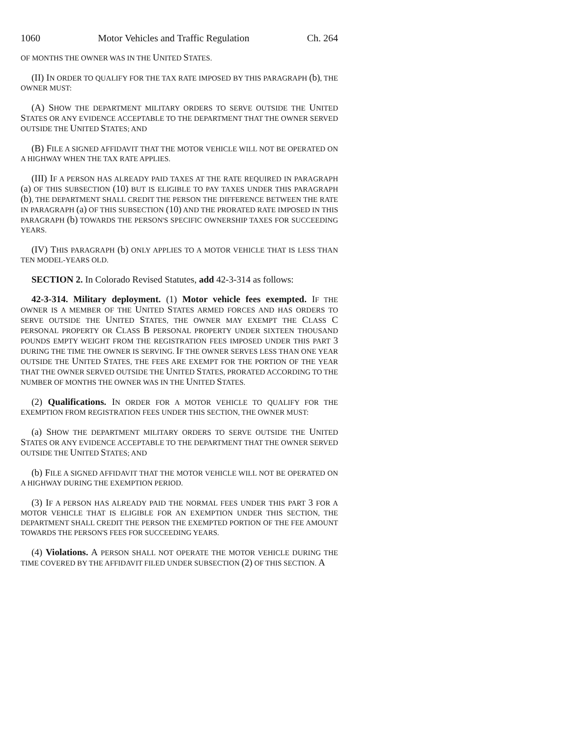1060 Motor Vehicles and Traffic Regulation Ch. 264
OF MONTHS THE OWNER WAS IN THE UNITED STATES.
(II) IN ORDER TO QUALIFY FOR THE TAX RATE IMPOSED BY THIS PARAGRAPH (b), THE OWNER MUST:
(A) SHOW THE DEPARTMENT MILITARY ORDERS TO SERVE OUTSIDE THE UNITED STATES OR ANY EVIDENCE ACCEPTABLE TO THE DEPARTMENT THAT THE OWNER SERVED OUTSIDE THE UNITED STATES; AND
(B) FILE A SIGNED AFFIDAVIT THAT THE MOTOR VEHICLE WILL NOT BE OPERATED ON A HIGHWAY WHEN THE TAX RATE APPLIES.
(III) IF A PERSON HAS ALREADY PAID TAXES AT THE RATE REQUIRED IN PARAGRAPH (a) OF THIS SUBSECTION (10) BUT IS ELIGIBLE TO PAY TAXES UNDER THIS PARAGRAPH (b), THE DEPARTMENT SHALL CREDIT THE PERSON THE DIFFERENCE BETWEEN THE RATE IN PARAGRAPH (a) OF THIS SUBSECTION (10) AND THE PRORATED RATE IMPOSED IN THIS PARAGRAPH (b) TOWARDS THE PERSON'S SPECIFIC OWNERSHIP TAXES FOR SUCCEEDING YEARS.
(IV) THIS PARAGRAPH (b) ONLY APPLIES TO A MOTOR VEHICLE THAT IS LESS THAN TEN MODEL-YEARS OLD.
SECTION 2. In Colorado Revised Statutes, add 42-3-314 as follows:
42-3-314. Military deployment. (1) Motor vehicle fees exempted. IF THE OWNER IS A MEMBER OF THE UNITED STATES ARMED FORCES AND HAS ORDERS TO SERVE OUTSIDE THE UNITED STATES, THE OWNER MAY EXEMPT THE CLASS C PERSONAL PROPERTY OR CLASS B PERSONAL PROPERTY UNDER SIXTEEN THOUSAND POUNDS EMPTY WEIGHT FROM THE REGISTRATION FEES IMPOSED UNDER THIS PART 3 DURING THE TIME THE OWNER IS SERVING. IF THE OWNER SERVES LESS THAN ONE YEAR OUTSIDE THE UNITED STATES, THE FEES ARE EXEMPT FOR THE PORTION OF THE YEAR THAT THE OWNER SERVED OUTSIDE THE UNITED STATES, PRORATED ACCORDING TO THE NUMBER OF MONTHS THE OWNER WAS IN THE UNITED STATES.
(2) Qualifications. IN ORDER FOR A MOTOR VEHICLE TO QUALIFY FOR THE EXEMPTION FROM REGISTRATION FEES UNDER THIS SECTION, THE OWNER MUST:
(a) SHOW THE DEPARTMENT MILITARY ORDERS TO SERVE OUTSIDE THE UNITED STATES OR ANY EVIDENCE ACCEPTABLE TO THE DEPARTMENT THAT THE OWNER SERVED OUTSIDE THE UNITED STATES; AND
(b) FILE A SIGNED AFFIDAVIT THAT THE MOTOR VEHICLE WILL NOT BE OPERATED ON A HIGHWAY DURING THE EXEMPTION PERIOD.
(3) IF A PERSON HAS ALREADY PAID THE NORMAL FEES UNDER THIS PART 3 FOR A MOTOR VEHICLE THAT IS ELIGIBLE FOR AN EXEMPTION UNDER THIS SECTION, THE DEPARTMENT SHALL CREDIT THE PERSON THE EXEMPTED PORTION OF THE FEE AMOUNT TOWARDS THE PERSON'S FEES FOR SUCCEEDING YEARS.
(4) Violations. A PERSON SHALL NOT OPERATE THE MOTOR VEHICLE DURING THE TIME COVERED BY THE AFFIDAVIT FILED UNDER SUBSECTION (2) OF THIS SECTION. A